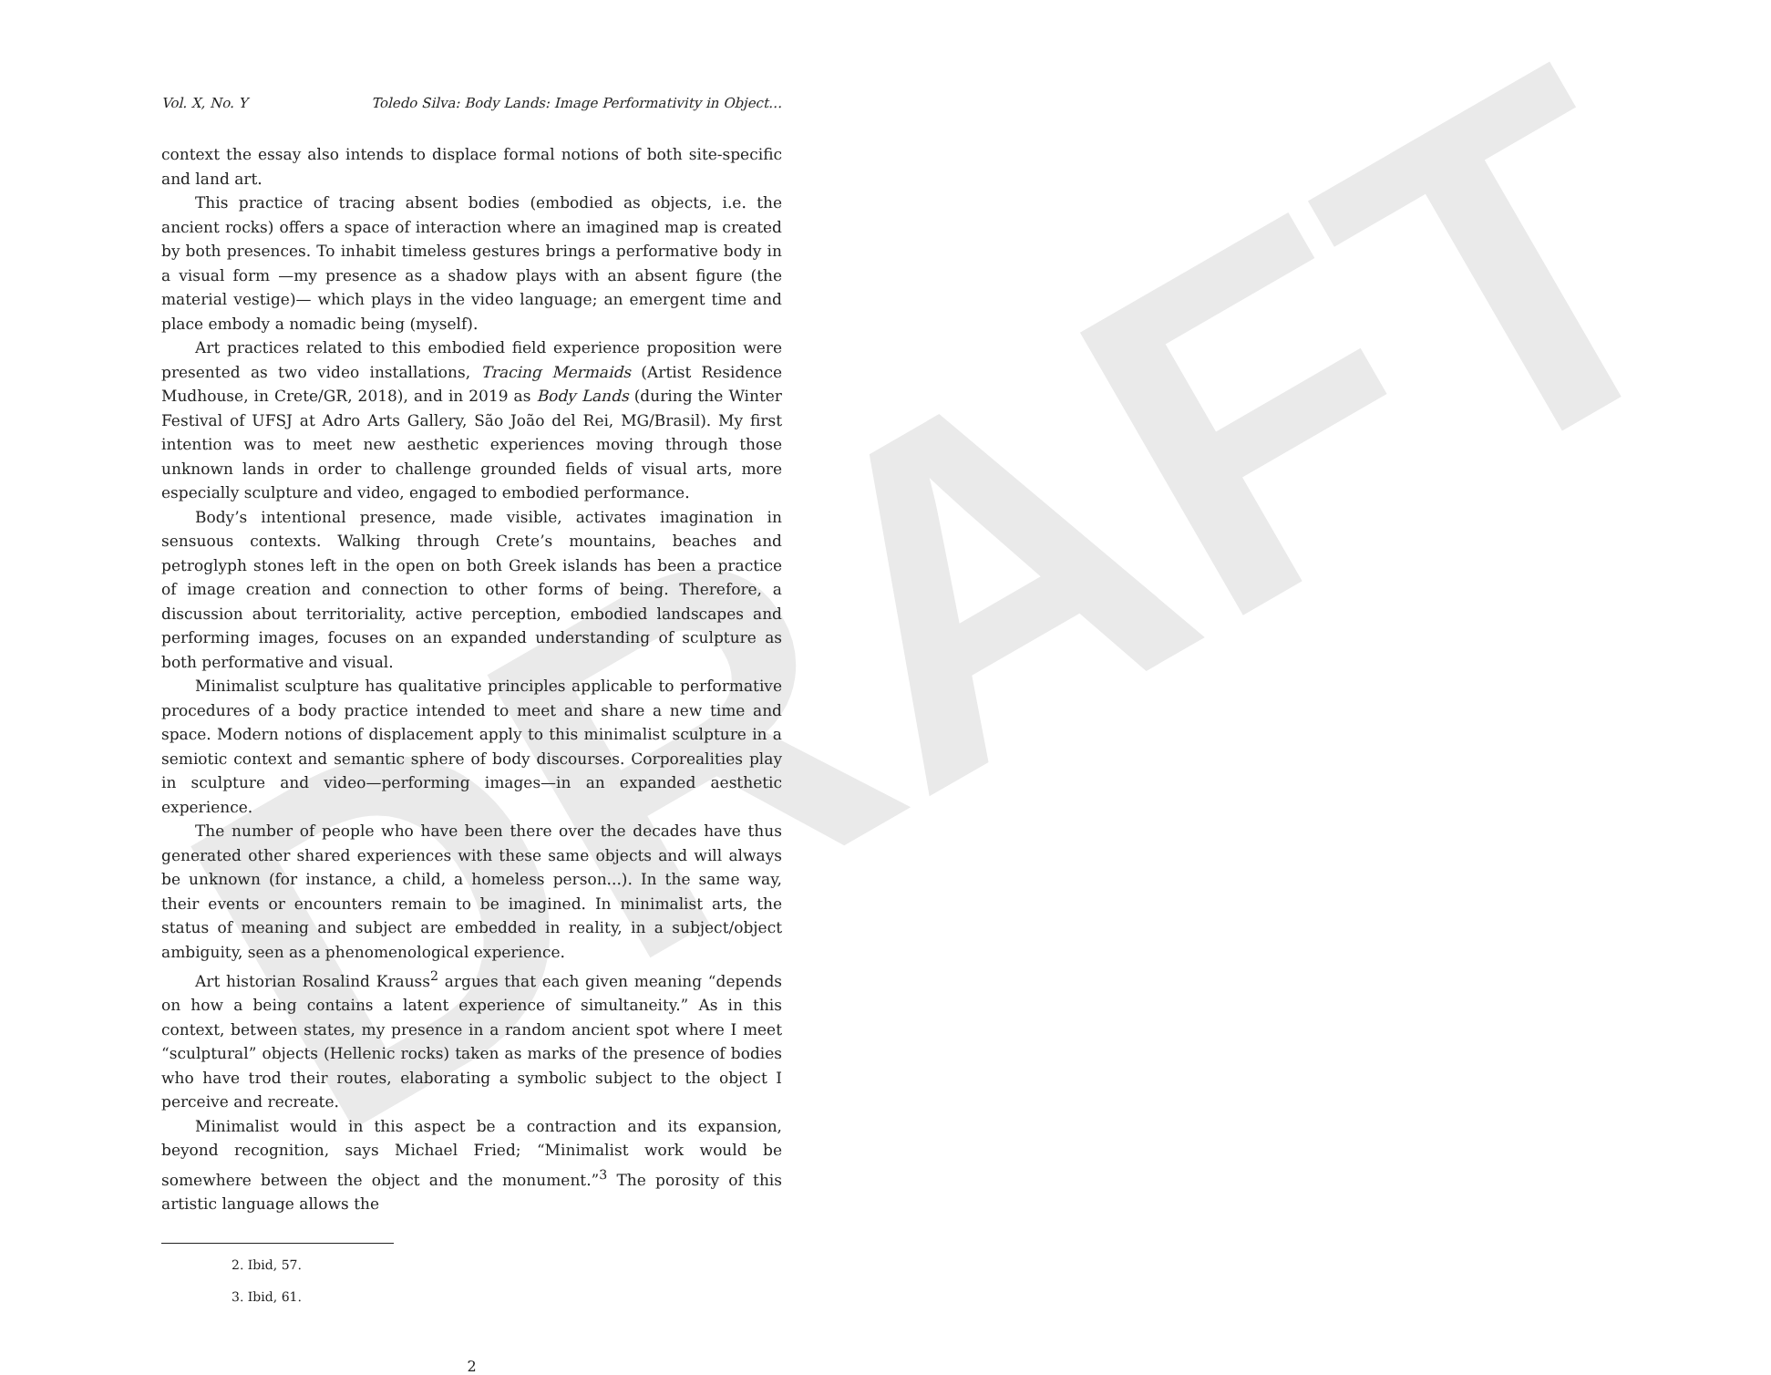DRAFT
Vol. X, No. Y Toledo Silva: Body Lands: Image Performativity in Object…
context the essay also intends to displace formal notions of both site-specific and land art.
This practice of tracing absent bodies (embodied as objects, i.e. the ancient rocks) offers a space of interaction where an imagined map is created by both presences. To inhabit timeless gestures brings a performative body in a visual form —my presence as a shadow plays with an absent figure (the material vestige)— which plays in the video language; an emergent time and place embody a nomadic being (myself).
Art practices related to this embodied field experience proposition were presented as two video installations, Tracing Mermaids (Artist Residence Mudhouse, in Crete/GR, 2018), and in 2019 as Body Lands (during the Winter Festival of UFSJ at Adro Arts Gallery, São João del Rei, MG/Brasil). My first intention was to meet new aesthetic experiences moving through those unknown lands in order to challenge grounded fields of visual arts, more especially sculpture and video, engaged to embodied performance.
Body’s intentional presence, made visible, activates imagination in sensuous contexts. Walking through Crete’s mountains, beaches and petroglyph stones left in the open on both Greek islands has been a practice of image creation and connection to other forms of being. Therefore, a discussion about territoriality, active perception, embodied landscapes and performing images, focuses on an expanded understanding of sculpture as both performative and visual.
Minimalist sculpture has qualitative principles applicable to performative procedures of a body practice intended to meet and share a new time and space. Modern notions of displacement apply to this minimalist sculpture in a semiotic context and semantic sphere of body discourses. Corporealities play in sculpture and video—performing images—in an expanded aesthetic experience.
The number of people who have been there over the decades have thus generated other shared experiences with these same objects and will always be unknown (for instance, a child, a homeless person...). In the same way, their events or encounters remain to be imagined. In minimalist arts, the status of meaning and subject are embedded in reality, in a subject/object ambiguity, seen as a phenomenological experience.
Art historian Rosalind Krauss<sup>2</sup> argues that each given meaning “depends on how a being contains a latent experience of simultaneity.” As in this context, between states, my presence in a random ancient spot where I meet “sculptural” objects (Hellenic rocks) taken as marks of the presence of bodies who have trod their routes, elaborating a symbolic subject to the object I perceive and recreate.
Minimalist would in this aspect be a contraction and its expansion, beyond recognition, says Michael Fried; “Minimalist work would be somewhere between the object and the monument.”<sup>3</sup> The porosity of this artistic language allows the
2. Ibid, 57.
3. Ibid, 61.
2